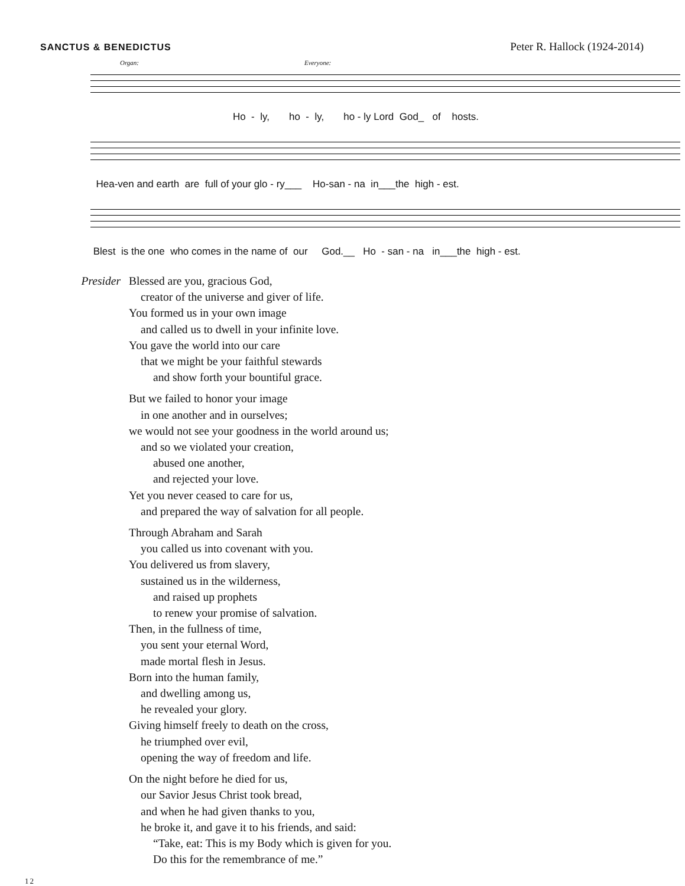SANCTUS & BENEDICTUS Peter R. Hallock (1924-2014)
Organ: Everyone:
Ho - ly, ho - ly, ho - ly Lord God_ of hosts.
Hea-ven and earth are full of your glo - ry___ Ho-san - na in___the high - est.
Blest is the one who comes in the name of our God.__ Ho - san - na in___the high - est.
Presider Blessed are you, gracious God,
creator of the universe and giver of life.
You formed us in your own image
and called us to dwell in your infinite love.
You gave the world into our care
that we might be your faithful stewards
and show forth your bountiful grace.
But we failed to honor your image
in one another and in ourselves;
we would not see your goodness in the world around us;
and so we violated your creation,
abused one another,
and rejected your love.
Yet you never ceased to care for us,
and prepared the way of salvation for all people.
Through Abraham and Sarah
you called us into covenant with you.
You delivered us from slavery,
sustained us in the wilderness,
and raised up prophets
to renew your promise of salvation.
Then, in the fullness of time,
you sent your eternal Word,
made mortal flesh in Jesus.
Born into the human family,
and dwelling among us,
he revealed your glory.
Giving himself freely to death on the cross,
he triumphed over evil,
opening the way of freedom and life.
On the night before he died for us,
our Savior Jesus Christ took bread,
and when he had given thanks to you,
he broke it, and gave it to his friends, and said:
“Take, eat: This is my Body which is given for you.
Do this for the remembrance of me.”
12